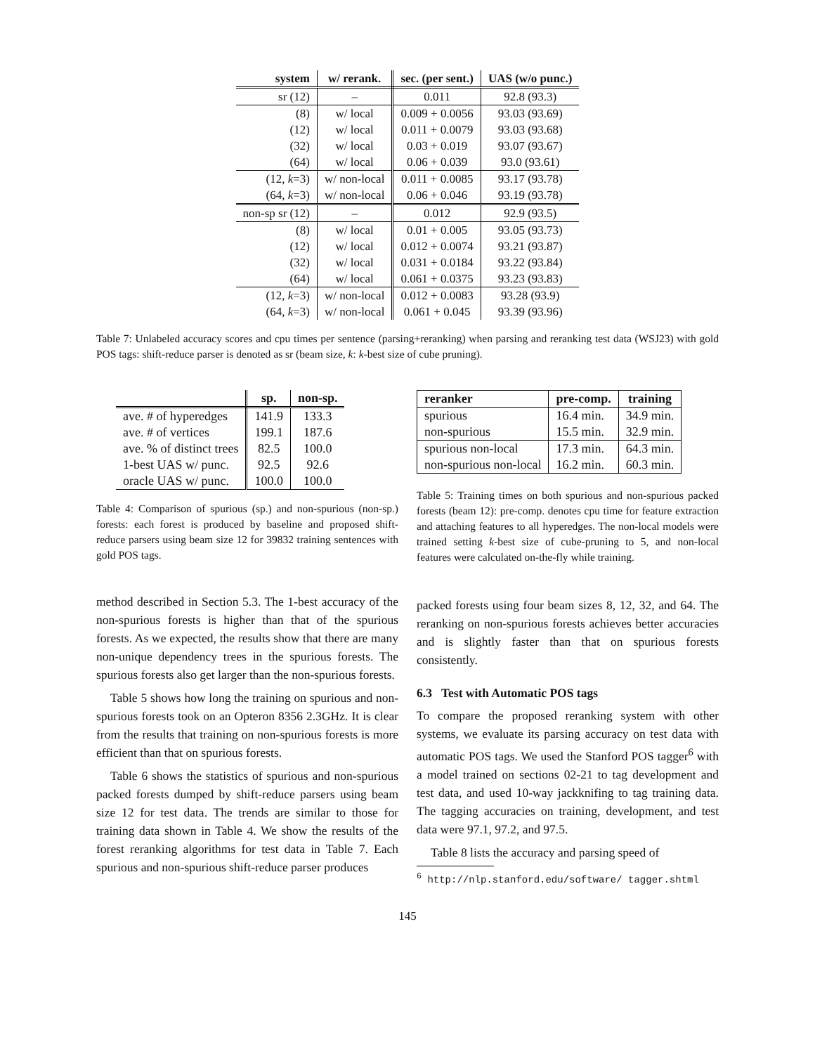| system | w/ rerank. | sec. (per sent.) | UAS (w/o punc.) |
| --- | --- | --- | --- |
| sr (12) | – | 0.011 | 92.8 (93.3) |
| (8) | w/ local | 0.009 + 0.0056 | 93.03 (93.69) |
| (12) | w/ local | 0.011 + 0.0079 | 93.03 (93.68) |
| (32) | w/ local | 0.03 + 0.019 | 93.07 (93.67) |
| (64) | w/ local | 0.06 + 0.039 | 93.0 (93.61) |
| (12, k =3) | w/ non-local | 0.011 + 0.0085 | 93.17 (93.78) |
| (64, k =3) | w/ non-local | 0.06 + 0.046 | 93.19 (93.78) |
| non-sp sr (12) | – | 0.012 | 92.9 (93.5) |
| (8) | w/ local | 0.01 + 0.005 | 93.05 (93.73) |
| (12) | w/ local | 0.012 + 0.0074 | 93.21 (93.87) |
| (32) | w/ local | 0.031 + 0.0184 | 93.22 (93.84) |
| (64) | w/ local | 0.061 + 0.0375 | 93.23 (93.83) |
| (12, k =3) | w/ non-local | 0.012 + 0.0083 | 93.28 (93.9) |
| (64, k =3) | w/ non-local | 0.061 + 0.045 | 93.39 (93.96) |
Table 7: Unlabeled accuracy scores and cpu times per sentence (parsing+reranking) when parsing and reranking test data (WSJ23) with gold POS tags: shift-reduce parser is denoted as sr (beam size, k: k-best size of cube pruning).
| | sp. | non-sp. |
| --- | --- | --- |
| ave. # of hyperedges | 141.9 | 133.3 |
| ave. # of vertices | 199.1 | 187.6 |
| ave. % of distinct trees | 82.5 | 100.0 |
| 1-best UAS w/ punc. | 92.5 | 92.6 |
| oracle UAS w/ punc. | 100.0 | 100.0 |
Table 4: Comparison of spurious (sp.) and non-spurious (non-sp.) forests: each forest is produced by baseline and proposed shift-reduce parsers using beam size 12 for 39832 training sentences with gold POS tags.
method described in Section 5.3. The 1-best accuracy of the non-spurious forests is higher than that of the spurious forests. As we expected, the results show that there are many non-unique dependency trees in the spurious forests. The spurious forests also get larger than the non-spurious forests.
Table 5 shows how long the training on spurious and non-spurious forests took on an Opteron 8356 2.3GHz. It is clear from the results that training on non-spurious forests is more efficient than that on spurious forests.
Table 6 shows the statistics of spurious and non-spurious packed forests dumped by shift-reduce parsers using beam size 12 for test data. The trends are similar to those for training data shown in Table 4. We show the results of the forest reranking algorithms for test data in Table 7. Each spurious and non-spurious shift-reduce parser produces
| reranker | pre-comp. | training |
| --- | --- | --- |
| spurious | 16.4 min. | 34.9 min. |
| non-spurious | 15.5 min. | 32.9 min. |
| spurious non-local | 17.3 min. | 64.3 min. |
| non-spurious non-local | 16.2 min. | 60.3 min. |
Table 5: Training times on both spurious and non-spurious packed forests (beam 12): pre-comp. denotes cpu time for feature extraction and attaching features to all hyperedges. The non-local models were trained setting k-best size of cube-pruning to 5, and non-local features were calculated on-the-fly while training.
packed forests using four beam sizes 8, 12, 32, and 64. The reranking on non-spurious forests achieves better accuracies and is slightly faster than that on spurious forests consistently.
6.3 Test with Automatic POS tags
To compare the proposed reranking system with other systems, we evaluate its parsing accuracy on test data with automatic POS tags. We used the Stanford POS tagger<sup>6</sup> with a model trained on sections 02-21 to tag development and test data, and used 10-way jackknifing to tag training data. The tagging accuracies on training, development, and test data were 97.1, 97.2, and 97.5.
Table 8 lists the accuracy and parsing speed of
<sup>6</sup> http://nlp.stanford.edu/software/ tagger.shtml
145